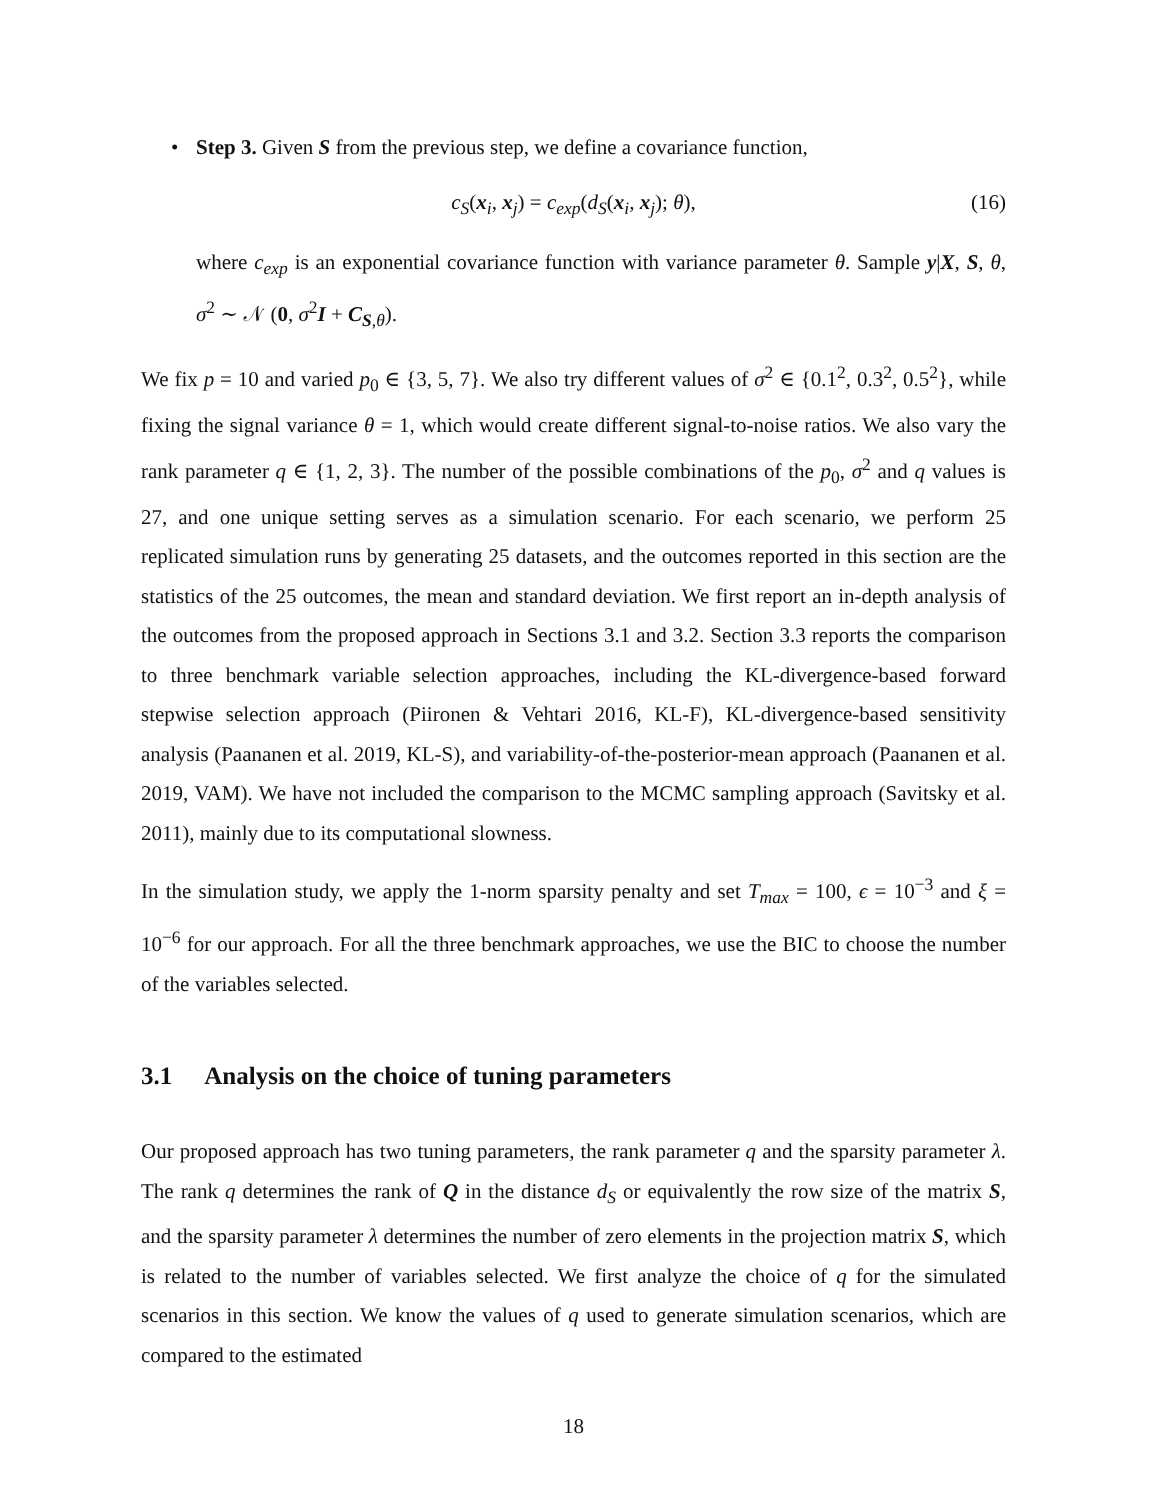• Step 3. Given S from the previous step, we define a covariance function,
c<sub>S</sub>(x<sub>i</sub>, x<sub>j</sub>) = c<sub>exp</sub>(d<sub>S</sub>(x<sub>i</sub>, x<sub>j</sub>); θ), (16)
where c<sub>exp</sub> is an exponential covariance function with variance parameter θ. Sample y|X, S, θ, σ<sup>2</sup> ∼ 𝒩 (0, σ<sup>2</sup>I + C<sub>S,θ</sub>).
We fix p = 10 and varied p<sub>0</sub> ∈ {3, 5, 7}. We also try different values of σ<sup>2</sup> ∈ {0.1<sup>2</sup>, 0.3<sup>2</sup>, 0.5<sup>2</sup>}, while fixing the signal variance θ = 1, which would create different signal-to-noise ratios. We also vary the rank parameter q ∈ {1, 2, 3}. The number of the possible combinations of the p<sub>0</sub>, σ<sup>2</sup> and q values is 27, and one unique setting serves as a simulation scenario. For each scenario, we perform 25 replicated simulation runs by generating 25 datasets, and the outcomes reported in this section are the statistics of the 25 outcomes, the mean and standard deviation. We first report an in-depth analysis of the outcomes from the proposed approach in Sections 3.1 and 3.2. Section 3.3 reports the comparison to three benchmark variable selection approaches, including the KL-divergence-based forward stepwise selection approach (Piironen & Vehtari 2016, KL-F), KL-divergence-based sensitivity analysis (Paananen et al. 2019, KL-S), and variability-of-the-posterior-mean approach (Paananen et al. 2019, VAM). We have not included the comparison to the MCMC sampling approach (Savitsky et al. 2011), mainly due to its computational slowness.
In the simulation study, we apply the 1-norm sparsity penalty and set T<sub>max</sub> = 100, ϵ = 10<sup>−3</sup> and ξ = 10<sup>−6</sup> for our approach. For all the three benchmark approaches, we use the BIC to choose the number of the variables selected.
3.1 Analysis on the choice of tuning parameters
Our proposed approach has two tuning parameters, the rank parameter q and the sparsity parameter λ. The rank q determines the rank of Q in the distance d<sub>S</sub> or equivalently the row size of the matrix S, and the sparsity parameter λ determines the number of zero elements in the projection matrix S, which is related to the number of variables selected. We first analyze the choice of q for the simulated scenarios in this section. We know the values of q used to generate simulation scenarios, which are compared to the estimated
18